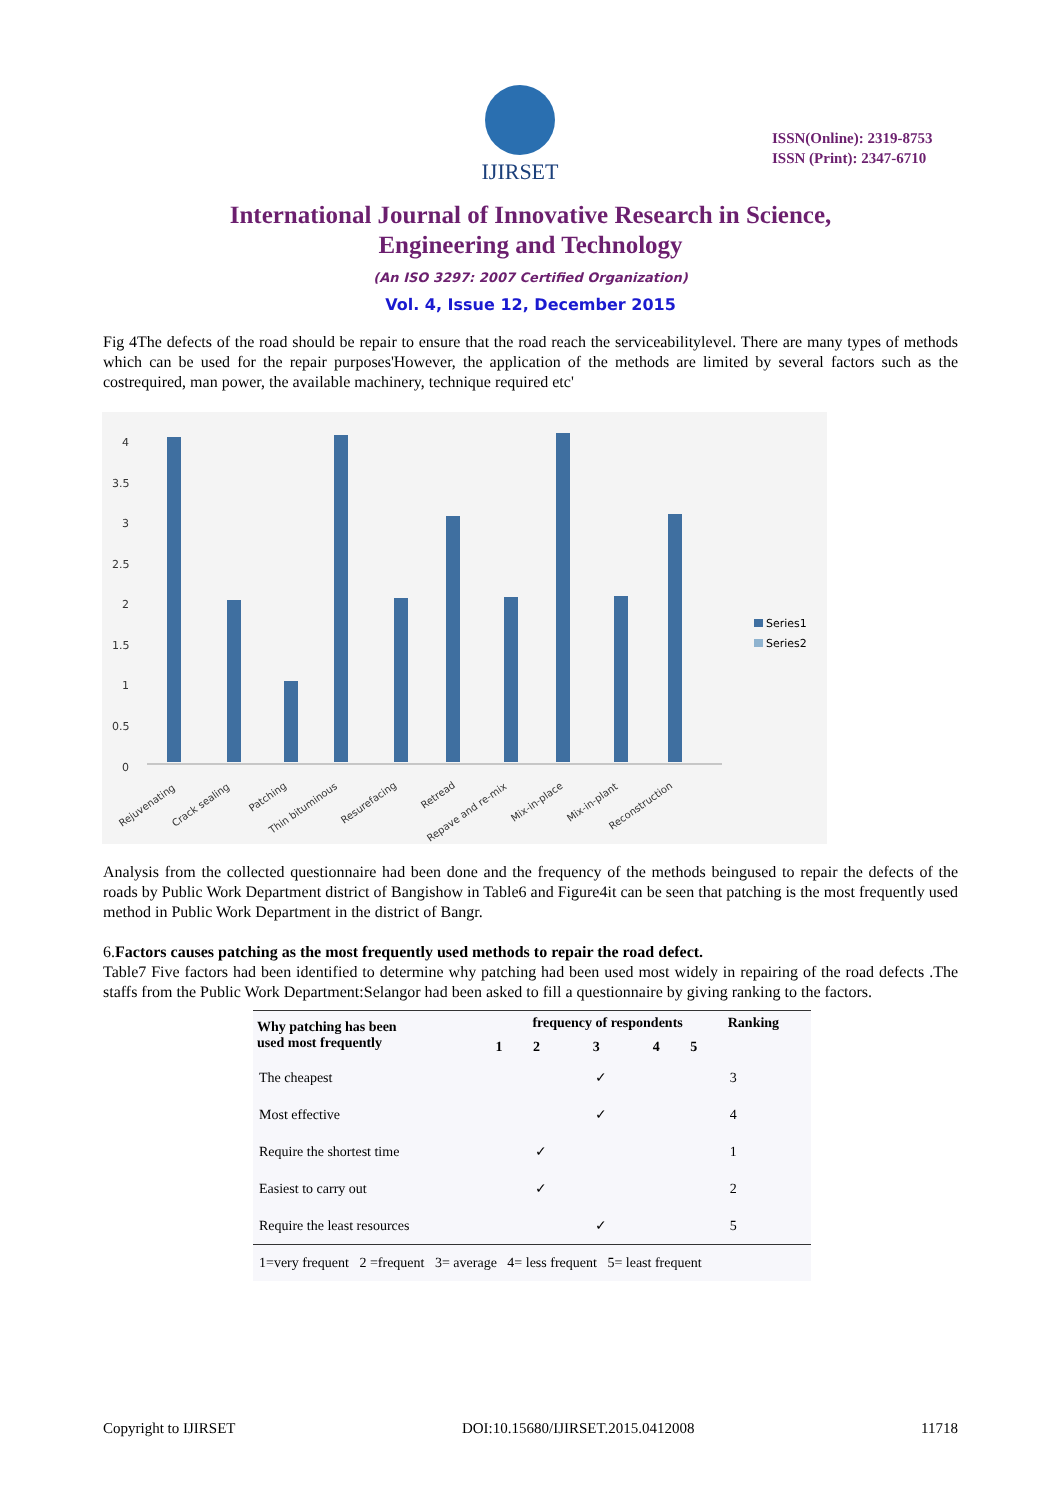IJIRSET
ISSN(Online): 2319-8753
ISSN (Print): 2347-6710
International Journal of Innovative Research in Science,
Engineering and Technology
(An ISO 3297: 2007 Certified Organization)
Vol. 4, Issue 12, December 2015
Fig 4The defects of the road should be repair to ensure that the road reach the serviceabilitylevel. There are many types of methods which can be used for the repair purposes'However, the application of the methods are limited by several factors such as the costrequired, man power, the available machinery, technique required etc'
4
3.5
3
2.5
2
1.5
1
0.5
0
Series1
Series2
Rejuvenating
Crack sealing
Patching
Thin bituminous
Resurefacing
Retread
Repave and re-mix
Mix-in-place
Mix-in-plant
Reconstruction
Analysis from the collected questionnaire had been done and the frequency of the methods beingused to repair the defects of the roads by Public Work Department district of Bangishow in Table6 and Figure4it can be seen that patching is the most frequently used method in Public Work Department in the district of Bangr.
6.Factors causes patching as the most frequently used methods to repair the road defect.
Table7 Five factors had been identified to determine why patching had been used most widely in repairing of the road defects .The staffs from the Public Work Department:Selangor had been asked to fill a questionnaire by giving ranking to the factors.
| Why patching has been used most frequently | frequency of respondents | | | | | Ranking |
| --- | --- | --- | --- | --- | --- | --- |
| | 1 | 2 | 3 | 4 | 5 | |
| The cheapest | | | ✓ | | | 3 |
| Most effective | | | ✓ | | | 4 |
| Require the shortest time | | ✓ | | | | 1 |
| Easiest to carry out | | ✓ | | | | 2 |
| Require the least resources | | | ✓ | | | 5 |
| 1=very frequent 2 =frequent 3= average 4= less frequent 5= least frequent | | | | | | |
Copyright to IJIRSET DOI:10.15680/IJIRSET.2015.0412008 11718